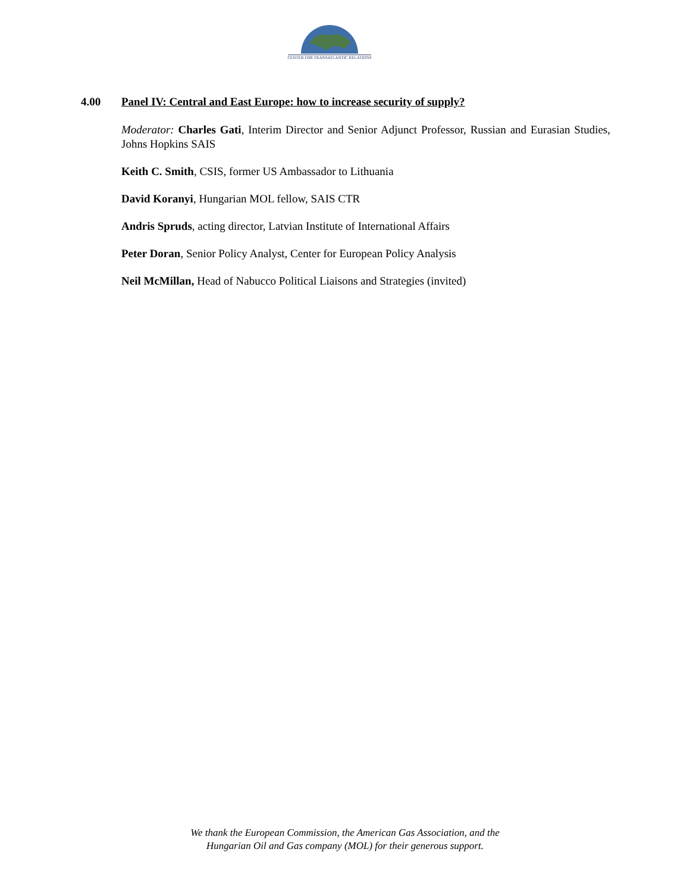CENTER FOR TRANSATLANTIC RELATIONS
4.00 Panel IV: Central and East Europe: how to increase security of supply?
Moderator: Charles Gati, Interim Director and Senior Adjunct Professor, Russian and Eurasian Studies, Johns Hopkins SAIS
Keith C. Smith, CSIS, former US Ambassador to Lithuania
David Koranyi, Hungarian MOL fellow, SAIS CTR
Andris Spruds, acting director, Latvian Institute of International Affairs
Peter Doran, Senior Policy Analyst, Center for European Policy Analysis
Neil McMillan, Head of Nabucco Political Liaisons and Strategies (invited)
We thank the European Commission, the American Gas Association, and the
Hungarian Oil and Gas company (MOL) for their generous support.